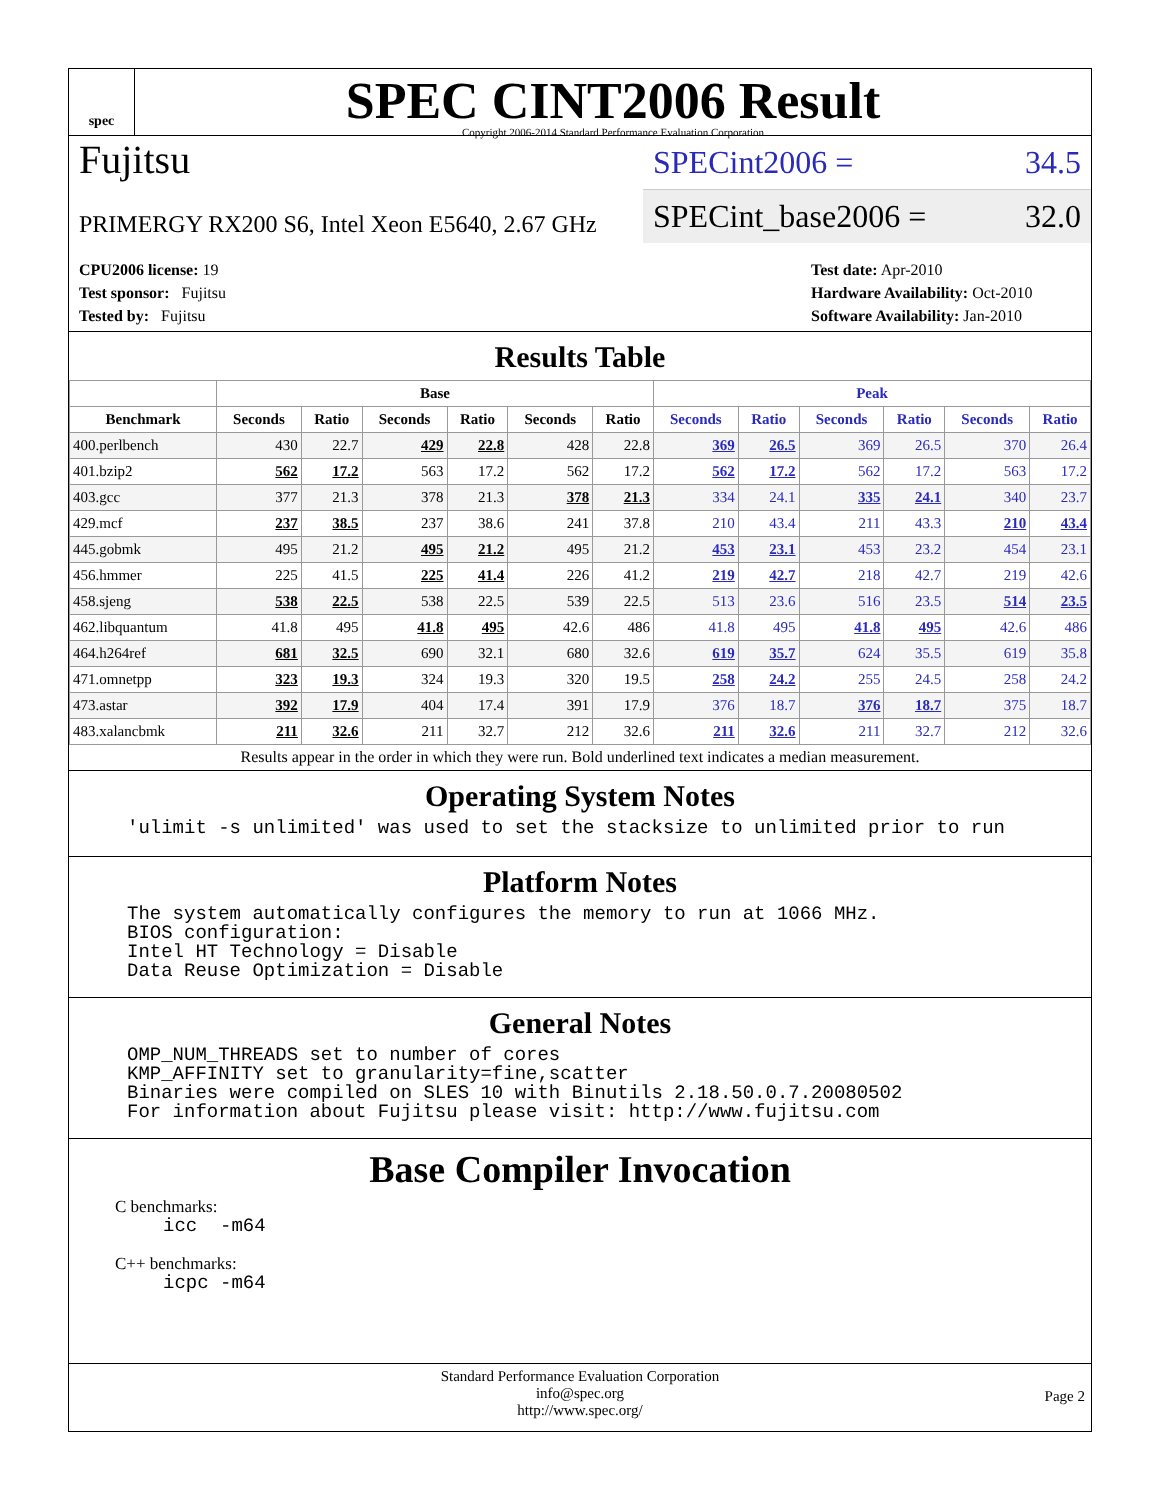spec
SPEC CINT2006 Result
Copyright 2006-2014 Standard Performance Evaluation Corporation
Fujitsu
PRIMERGY RX200 S6, Intel Xeon E5640, 2.67 GHz
SPECint2006 = 34.5
SPECint_base2006 = 32.0
CPU2006 license: 19
Test sponsor: Fujitsu
Tested by: Fujitsu
Test date: Apr-2010
Hardware Availability: Oct-2010
Software Availability: Jan-2010
Results Table
| | Base | | | | | | Peak | | | | | |
| --- | --- | --- | --- | --- | --- | --- | --- | --- | --- | --- | --- | --- |
| Benchmark | Seconds | Ratio | Seconds | Ratio | Seconds | Ratio | Seconds | Ratio | Seconds | Ratio | Seconds | Ratio |
| 400.perlbench | 430 | 22.7 | 429 | 22.8 | 428 | 22.8 | 369 | 26.5 | 369 | 26.5 | 370 | 26.4 |
| 401.bzip2 | 562 | 17.2 | 563 | 17.2 | 562 | 17.2 | 562 | 17.2 | 562 | 17.2 | 563 | 17.2 |
| 403.gcc | 377 | 21.3 | 378 | 21.3 | 378 | 21.3 | 334 | 24.1 | 335 | 24.1 | 340 | 23.7 |
| 429.mcf | 237 | 38.5 | 237 | 38.6 | 241 | 37.8 | 210 | 43.4 | 211 | 43.3 | 210 | 43.4 |
| 445.gobmk | 495 | 21.2 | 495 | 21.2 | 495 | 21.2 | 453 | 23.1 | 453 | 23.2 | 454 | 23.1 |
| 456.hmmer | 225 | 41.5 | 225 | 41.4 | 226 | 41.2 | 219 | 42.7 | 218 | 42.7 | 219 | 42.6 |
| 458.sjeng | 538 | 22.5 | 538 | 22.5 | 539 | 22.5 | 513 | 23.6 | 516 | 23.5 | 514 | 23.5 |
| 462.libquantum | 41.8 | 495 | 41.8 | 495 | 42.6 | 486 | 41.8 | 495 | 41.8 | 495 | 42.6 | 486 |
| 464.h264ref | 681 | 32.5 | 690 | 32.1 | 680 | 32.6 | 619 | 35.7 | 624 | 35.5 | 619 | 35.8 |
| 471.omnetpp | 323 | 19.3 | 324 | 19.3 | 320 | 19.5 | 258 | 24.2 | 255 | 24.5 | 258 | 24.2 |
| 473.astar | 392 | 17.9 | 404 | 17.4 | 391 | 17.9 | 376 | 18.7 | 376 | 18.7 | 375 | 18.7 |
| 483.xalancbmk | 211 | 32.6 | 211 | 32.7 | 212 | 32.6 | 211 | 32.6 | 211 | 32.7 | 212 | 32.6 |
Results appear in the order in which they were run. Bold underlined text indicates a median measurement.
Operating System Notes
'ulimit -s unlimited' was used to set the stacksize to unlimited prior to run
Platform Notes
The system automatically configures the memory to run at 1066 MHz. BIOS configuration: Intel HT Technology = Disable Data Reuse Optimization = Disable
General Notes
OMP_NUM_THREADS set to number of cores KMP_AFFINITY set to granularity=fine,scatter Binaries were compiled on SLES 10 with Binutils 2.18.50.0.7.20080502 For information about Fujitsu please visit: http://www.fujitsu.com
Base Compiler Invocation
C benchmarks:
icc -m64
C++ benchmarks:
icpc -m64
Standard Performance Evaluation Corporation
info@spec.org
http://www.spec.org/
Page 2